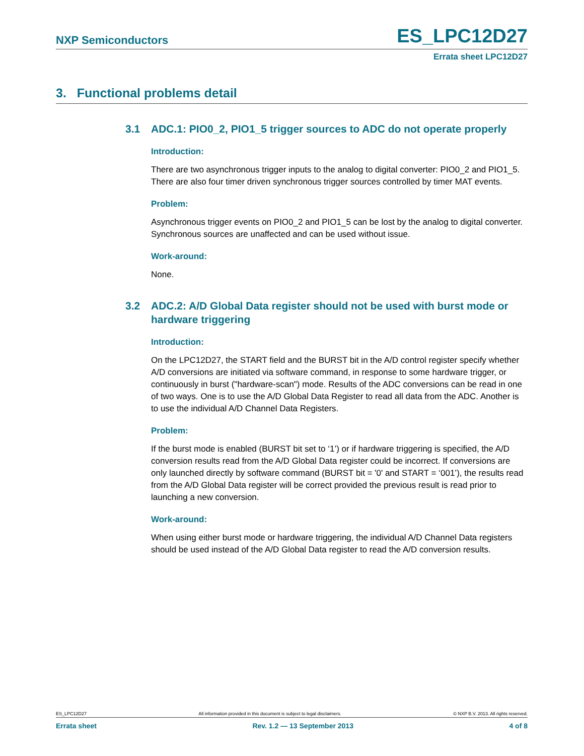NXP Semiconductors ES_LPC12D27
Errata sheet LPC12D27
3. Functional problems detail
3.1 ADC.1: PIO0_2, PIO1_5 trigger sources to ADC do not operate properly
Introduction:
There are two asynchronous trigger inputs to the analog to digital converter: PIO0_2 and PIO1_5. There are also four timer driven synchronous trigger sources controlled by timer MAT events.
Problem:
Asynchronous trigger events on PIO0_2 and PIO1_5 can be lost by the analog to digital converter. Synchronous sources are unaffected and can be used without issue.
Work-around:
None.
3.2 ADC.2: A/D Global Data register should not be used with burst mode or hardware triggering
Introduction:
On the LPC12D27, the START field and the BURST bit in the A/D control register specify whether A/D conversions are initiated via software command, in response to some hardware trigger, or continuously in burst ("hardware-scan") mode. Results of the ADC conversions can be read in one of two ways. One is to use the A/D Global Data Register to read all data from the ADC. Another is to use the individual A/D Channel Data Registers.
Problem:
If the burst mode is enabled (BURST bit set to ‘1’) or if hardware triggering is specified, the A/D conversion results read from the A/D Global Data register could be incorrect. If conversions are only launched directly by software command (BURST bit = '0' and START = ‘001’), the results read from the A/D Global Data register will be correct provided the previous result is read prior to launching a new conversion.
Work-around:
When using either burst mode or hardware triggering, the individual A/D Channel Data registers should be used instead of the A/D Global Data register to read the A/D conversion results.
ES_LPC12D27 All information provided in this document is subject to legal disclaimers. © NXP B.V. 2013. All rights reserved.
Errata sheet Rev. 1.2 — 13 September 2013 4 of 8